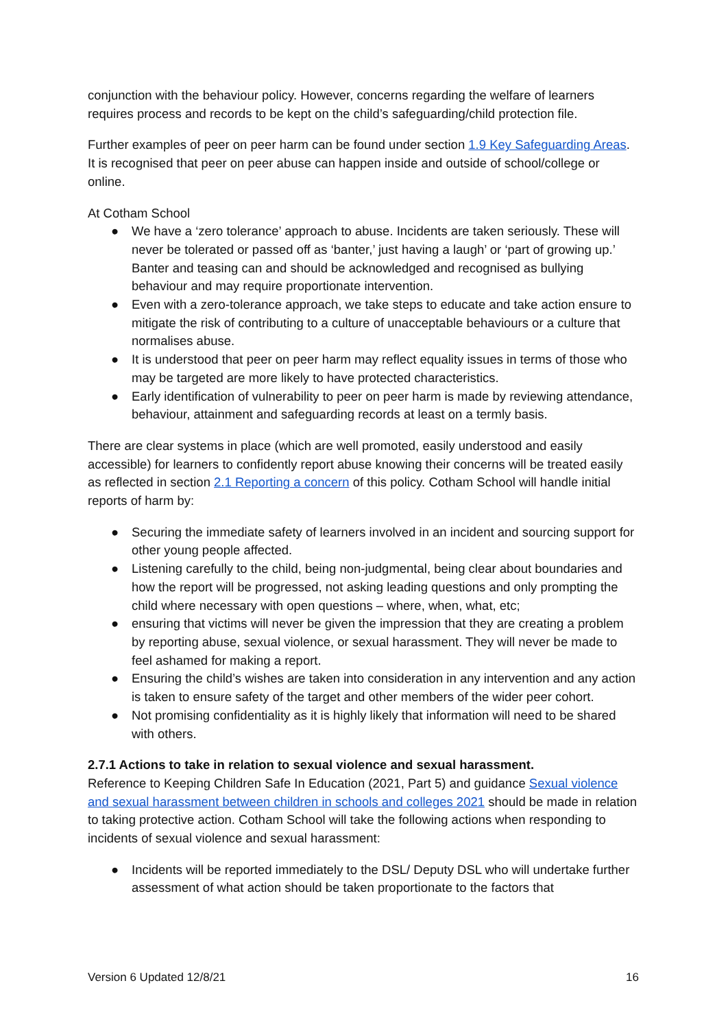conjunction with the behaviour policy. However, concerns regarding the welfare of learners requires process and records to be kept on the child’s safeguarding/child protection file.
Further examples of peer on peer harm can be found under section 1.9 Key Safeguarding Areas. It is recognised that peer on peer abuse can happen inside and outside of school/college or online.
At Cotham School
● We have a ‘zero tolerance’ approach to abuse. Incidents are taken seriously. These will never be tolerated or passed off as ‘banter,’ just having a laugh’ or ‘part of growing up.’ Banter and teasing can and should be acknowledged and recognised as bullying behaviour and may require proportionate intervention.
● Even with a zero-tolerance approach, we take steps to educate and take action ensure to mitigate the risk of contributing to a culture of unacceptable behaviours or a culture that normalises abuse.
● It is understood that peer on peer harm may reflect equality issues in terms of those who may be targeted are more likely to have protected characteristics.
● Early identification of vulnerability to peer on peer harm is made by reviewing attendance, behaviour, attainment and safeguarding records at least on a termly basis.
There are clear systems in place (which are well promoted, easily understood and easily accessible) for learners to confidently report abuse knowing their concerns will be treated easily as reflected in section 2.1 Reporting a concern of this policy. Cotham School will handle initial reports of harm by:
● Securing the immediate safety of learners involved in an incident and sourcing support for other young people affected.
● Listening carefully to the child, being non-judgmental, being clear about boundaries and how the report will be progressed, not asking leading questions and only prompting the child where necessary with open questions – where, when, what, etc;
● ensuring that victims will never be given the impression that they are creating a problem by reporting abuse, sexual violence, or sexual harassment. They will never be made to feel ashamed for making a report.
● Ensuring the child’s wishes are taken into consideration in any intervention and any action is taken to ensure safety of the target and other members of the wider peer cohort.
● Not promising confidentiality as it is highly likely that information will need to be shared with others.
2.7.1 Actions to take in relation to sexual violence and sexual harassment.
Reference to Keeping Children Safe In Education (2021, Part 5) and guidance Sexual violence and sexual harassment between children in schools and colleges 2021 should be made in relation to taking protective action. Cotham School will take the following actions when responding to incidents of sexual violence and sexual harassment:
● Incidents will be reported immediately to the DSL/ Deputy DSL who will undertake further assessment of what action should be taken proportionate to the factors that
Version 6 Updated 12/8/21 16